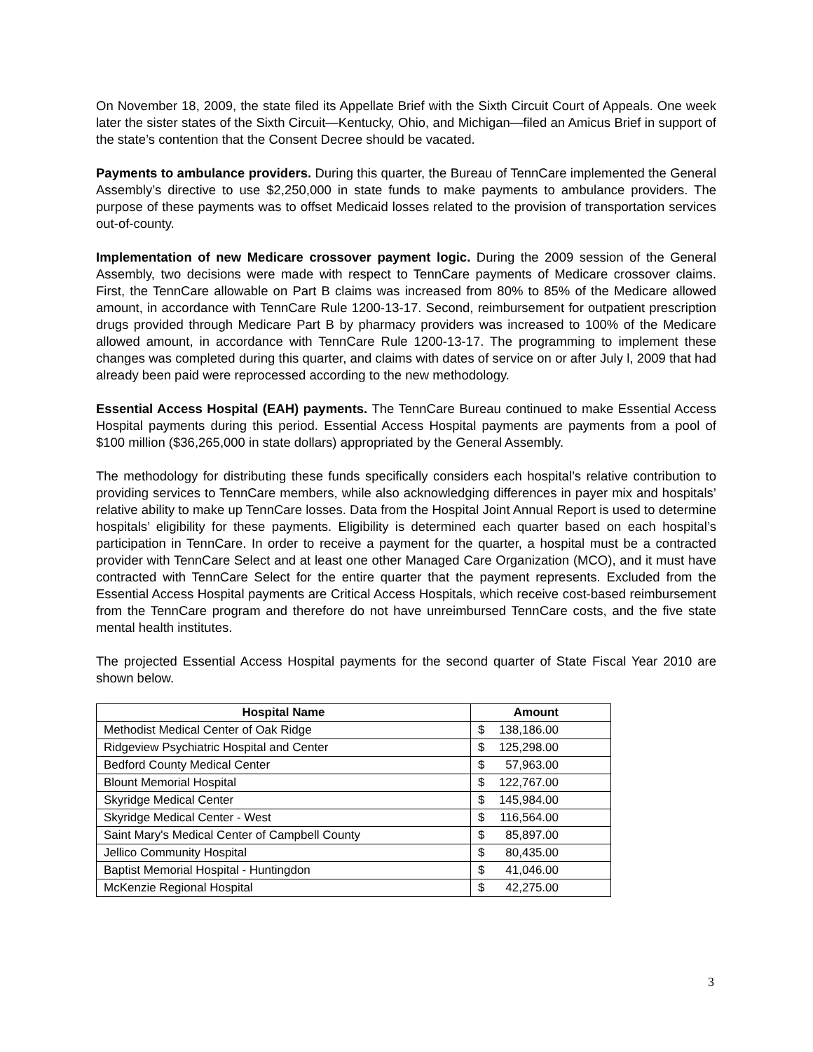On November 18, 2009, the state filed its Appellate Brief with the Sixth Circuit Court of Appeals. One week later the sister states of the Sixth Circuit—Kentucky, Ohio, and Michigan—filed an Amicus Brief in support of the state’s contention that the Consent Decree should be vacated.
Payments to ambulance providers. During this quarter, the Bureau of TennCare implemented the General Assembly’s directive to use $2,250,000 in state funds to make payments to ambulance providers. The purpose of these payments was to offset Medicaid losses related to the provision of transportation services out-of-county.
Implementation of new Medicare crossover payment logic. During the 2009 session of the General Assembly, two decisions were made with respect to TennCare payments of Medicare crossover claims. First, the TennCare allowable on Part B claims was increased from 80% to 85% of the Medicare allowed amount, in accordance with TennCare Rule 1200-13-17. Second, reimbursement for outpatient prescription drugs provided through Medicare Part B by pharmacy providers was increased to 100% of the Medicare allowed amount, in accordance with TennCare Rule 1200-13-17. The programming to implement these changes was completed during this quarter, and claims with dates of service on or after July l, 2009 that had already been paid were reprocessed according to the new methodology.
Essential Access Hospital (EAH) payments. The TennCare Bureau continued to make Essential Access Hospital payments during this period. Essential Access Hospital payments are payments from a pool of $100 million ($36,265,000 in state dollars) appropriated by the General Assembly.
The methodology for distributing these funds specifically considers each hospital’s relative contribution to providing services to TennCare members, while also acknowledging differences in payer mix and hospitals’ relative ability to make up TennCare losses. Data from the Hospital Joint Annual Report is used to determine hospitals’ eligibility for these payments. Eligibility is determined each quarter based on each hospital’s participation in TennCare. In order to receive a payment for the quarter, a hospital must be a contracted provider with TennCare Select and at least one other Managed Care Organization (MCO), and it must have contracted with TennCare Select for the entire quarter that the payment represents. Excluded from the Essential Access Hospital payments are Critical Access Hospitals, which receive cost-based reimbursement from the TennCare program and therefore do not have unreimbursed TennCare costs, and the five state mental health institutes.
The projected Essential Access Hospital payments for the second quarter of State Fiscal Year 2010 are shown below.
| Hospital Name | Amount | |
| --- | --- | --- |
| Methodist Medical Center of Oak Ridge | $ | 138,186.00 |
| Ridgeview Psychiatric Hospital and Center | $ | 125,298.00 |
| Bedford County Medical Center | $ | 57,963.00 |
| Blount Memorial Hospital | $ | 122,767.00 |
| Skyridge Medical Center | $ | 145,984.00 |
| Skyridge Medical Center - West | $ | 116,564.00 |
| Saint Mary's Medical Center of Campbell County | $ | 85,897.00 |
| Jellico Community Hospital | $ | 80,435.00 |
| Baptist Memorial Hospital - Huntingdon | $ | 41,046.00 |
| McKenzie Regional Hospital | $ | 42,275.00 |
3